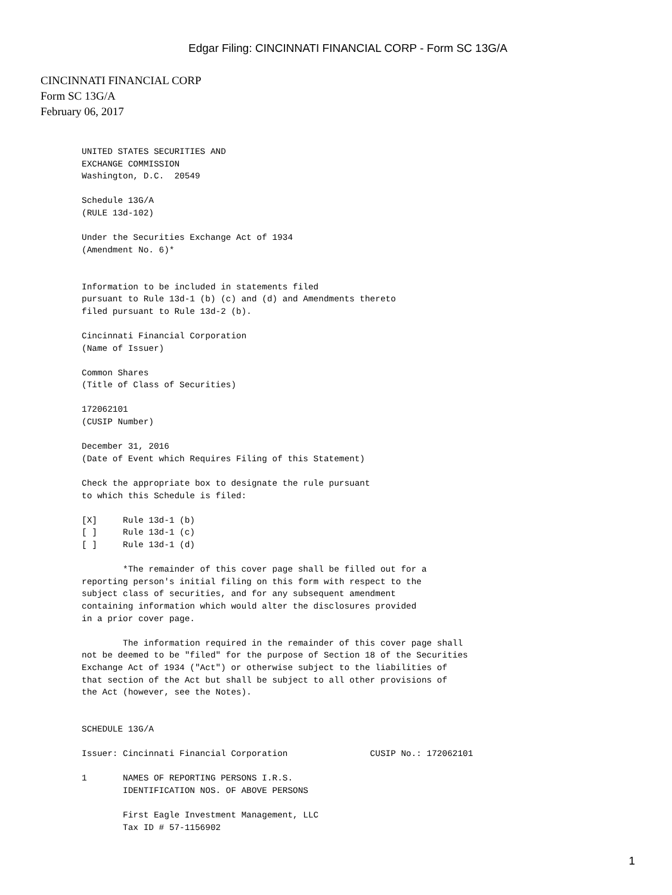Edgar Filing: CINCINNATI FINANCIAL CORP - Form SC 13G/A
CINCINNATI FINANCIAL CORP
Form SC 13G/A
February 06, 2017
UNITED STATES SECURITIES AND
EXCHANGE COMMISSION
Washington, D.C.  20549

Schedule 13G/A
(RULE 13d-102)

Under the Securities Exchange Act of 1934
(Amendment No. 6)*


Information to be included in statements filed
pursuant to Rule 13d-1 (b) (c) and (d) and Amendments thereto
filed pursuant to Rule 13d-2 (b).

Cincinnati Financial Corporation
(Name of Issuer)

Common Shares
(Title of Class of Securities)

172062101
(CUSIP Number)

December 31, 2016
(Date of Event which Requires Filing of this Statement)

Check the appropriate box to designate the rule pursuant
to which this Schedule is filed:

[X]     Rule 13d-1 (b)
[ ]     Rule 13d-1 (c)
[ ]     Rule 13d-1 (d)

        *The remainder of this cover page shall be filled out for a
reporting person's initial filing on this form with respect to the
subject class of securities, and for any subsequent amendment
containing information which would alter the disclosures provided
in a prior cover page.

        The information required in the remainder of this cover page shall
not be deemed to be "filed" for the purpose of Section 18 of the Securities
Exchange Act of 1934 ("Act") or otherwise subject to the liabilities of
that section of the Act but shall be subject to all other provisions of
the Act (however, see the Notes).


SCHEDULE 13G/A

Issuer: Cincinnati Financial Corporation                CUSIP No.: 172062101

1       NAMES OF REPORTING PERSONS I.R.S.
        IDENTIFICATION NOS. OF ABOVE PERSONS

        First Eagle Investment Management, LLC
        Tax ID # 57-1156902
1